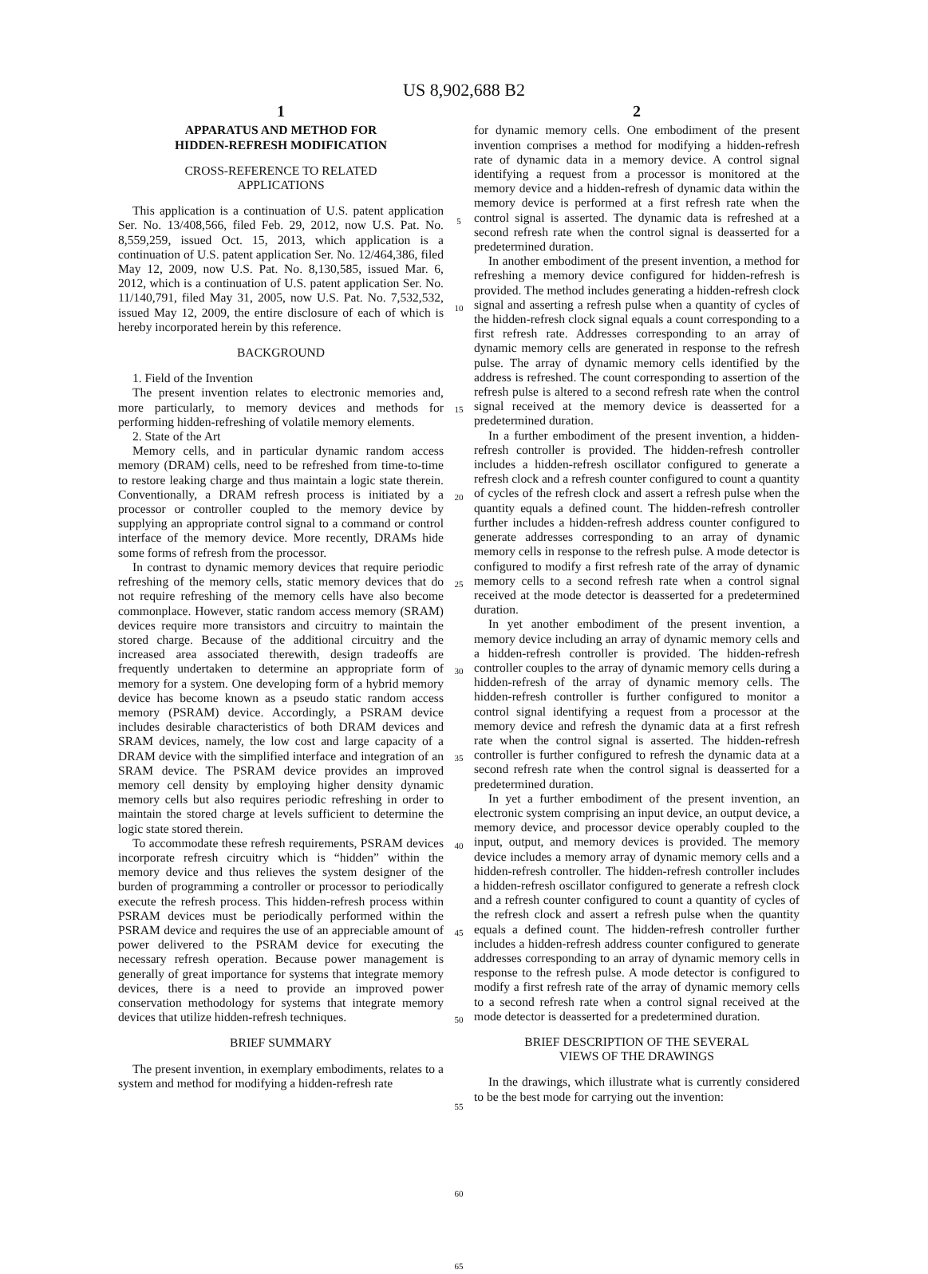US 8,902,688 B2
1
APPARATUS AND METHOD FOR
HIDDEN-REFRESH MODIFICATION
CROSS-REFERENCE TO RELATED
APPLICATIONS
This application is a continuation of U.S. patent application Ser. No. 13/408,566, filed Feb. 29, 2012, now U.S. Pat. No. 8,559,259, issued Oct. 15, 2013, which application is a continuation of U.S. patent application Ser. No. 12/464,386, filed May 12, 2009, now U.S. Pat. No. 8,130,585, issued Mar. 6, 2012, which is a continuation of U.S. patent application Ser. No. 11/140,791, filed May 31, 2005, now U.S. Pat. No. 7,532,532, issued May 12, 2009, the entire disclosure of each of which is hereby incorporated herein by this reference.
BACKGROUND
1. Field of the Invention
The present invention relates to electronic memories and, more particularly, to memory devices and methods for performing hidden-refreshing of volatile memory elements.
2. State of the Art
Memory cells, and in particular dynamic random access memory (DRAM) cells, need to be refreshed from time-to-time to restore leaking charge and thus maintain a logic state therein. Conventionally, a DRAM refresh process is initiated by a processor or controller coupled to the memory device by supplying an appropriate control signal to a command or control interface of the memory device. More recently, DRAMs hide some forms of refresh from the processor.
In contrast to dynamic memory devices that require periodic refreshing of the memory cells, static memory devices that do not require refreshing of the memory cells have also become commonplace. However, static random access memory (SRAM) devices require more transistors and circuitry to maintain the stored charge. Because of the additional circuitry and the increased area associated therewith, design tradeoffs are frequently undertaken to determine an appropriate form of memory for a system. One developing form of a hybrid memory device has become known as a pseudo static random access memory (PSRAM) device. Accordingly, a PSRAM device includes desirable characteristics of both DRAM devices and SRAM devices, namely, the low cost and large capacity of a DRAM device with the simplified interface and integration of an SRAM device. The PSRAM device provides an improved memory cell density by employing higher density dynamic memory cells but also requires periodic refreshing in order to maintain the stored charge at levels sufficient to determine the logic state stored therein.
To accommodate these refresh requirements, PSRAM devices incorporate refresh circuitry which is “hidden” within the memory device and thus relieves the system designer of the burden of programming a controller or processor to periodically execute the refresh process. This hidden-refresh process within PSRAM devices must be periodically performed within the PSRAM device and requires the use of an appreciable amount of power delivered to the PSRAM device for executing the necessary refresh operation. Because power management is generally of great importance for systems that integrate memory devices, there is a need to provide an improved power conservation methodology for systems that integrate memory devices that utilize hidden-refresh techniques.
BRIEF SUMMARY
The present invention, in exemplary embodiments, relates to a system and method for modifying a hidden-refresh rate
5
10
15
20
25
30
35
40
45
50
55
60
65
2
for dynamic memory cells. One embodiment of the present invention comprises a method for modifying a hidden-refresh rate of dynamic data in a memory device. A control signal identifying a request from a processor is monitored at the memory device and a hidden-refresh of dynamic data within the memory device is performed at a first refresh rate when the control signal is asserted. The dynamic data is refreshed at a second refresh rate when the control signal is deasserted for a predetermined duration.
In another embodiment of the present invention, a method for refreshing a memory device configured for hidden-refresh is provided. The method includes generating a hidden-refresh clock signal and asserting a refresh pulse when a quantity of cycles of the hidden-refresh clock signal equals a count corresponding to a first refresh rate. Addresses corresponding to an array of dynamic memory cells are generated in response to the refresh pulse. The array of dynamic memory cells identified by the address is refreshed. The count corresponding to assertion of the refresh pulse is altered to a second refresh rate when the control signal received at the memory device is deasserted for a predetermined duration.
In a further embodiment of the present invention, a hidden-refresh controller is provided. The hidden-refresh controller includes a hidden-refresh oscillator configured to generate a refresh clock and a refresh counter configured to count a quantity of cycles of the refresh clock and assert a refresh pulse when the quantity equals a defined count. The hidden-refresh controller further includes a hidden-refresh address counter configured to generate addresses corresponding to an array of dynamic memory cells in response to the refresh pulse. A mode detector is configured to modify a first refresh rate of the array of dynamic memory cells to a second refresh rate when a control signal received at the mode detector is deasserted for a predetermined duration.
In yet another embodiment of the present invention, a memory device including an array of dynamic memory cells and a hidden-refresh controller is provided. The hidden-refresh controller couples to the array of dynamic memory cells during a hidden-refresh of the array of dynamic memory cells. The hidden-refresh controller is further configured to monitor a control signal identifying a request from a processor at the memory device and refresh the dynamic data at a first refresh rate when the control signal is asserted. The hidden-refresh controller is further configured to refresh the dynamic data at a second refresh rate when the control signal is deasserted for a predetermined duration.
In yet a further embodiment of the present invention, an electronic system comprising an input device, an output device, a memory device, and processor device operably coupled to the input, output, and memory devices is provided. The memory device includes a memory array of dynamic memory cells and a hidden-refresh controller. The hidden-refresh controller includes a hidden-refresh oscillator configured to generate a refresh clock and a refresh counter configured to count a quantity of cycles of the refresh clock and assert a refresh pulse when the quantity equals a defined count. The hidden-refresh controller further includes a hidden-refresh address counter configured to generate addresses corresponding to an array of dynamic memory cells in response to the refresh pulse. A mode detector is configured to modify a first refresh rate of the array of dynamic memory cells to a second refresh rate when a control signal received at the mode detector is deasserted for a predetermined duration.
BRIEF DESCRIPTION OF THE SEVERAL
VIEWS OF THE DRAWINGS
In the drawings, which illustrate what is currently considered to be the best mode for carrying out the invention: